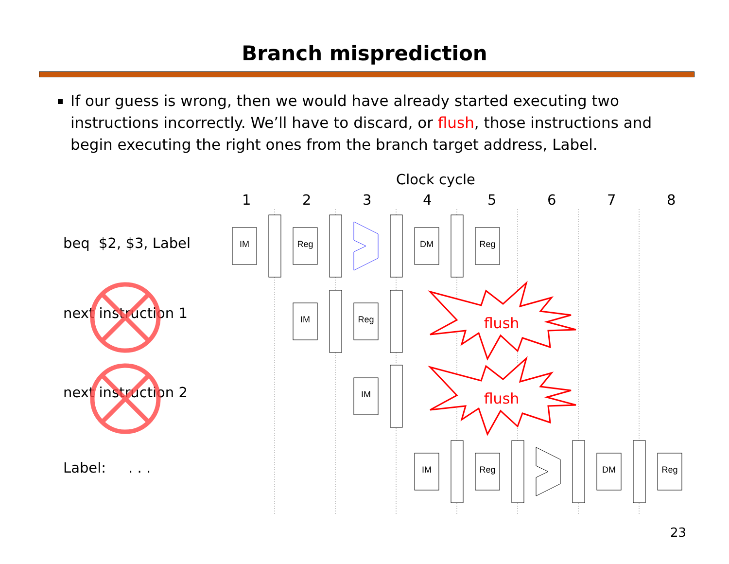Branch misprediction
If our guess is wrong, then we would have already started executing two instructions incorrectly. We’ll have to discard, or flush, those instructions and begin executing the right ones from the branch target address, Label.
Clock cycle
1 2 3 4 5 6 7 8
beq $2, $3, Label
next instruction 1
next instruction 2
Label: . . .
IM
Reg
DM
Reg
IM
Reg
IM
IM
Reg
DM
Reg
flush
flush
23